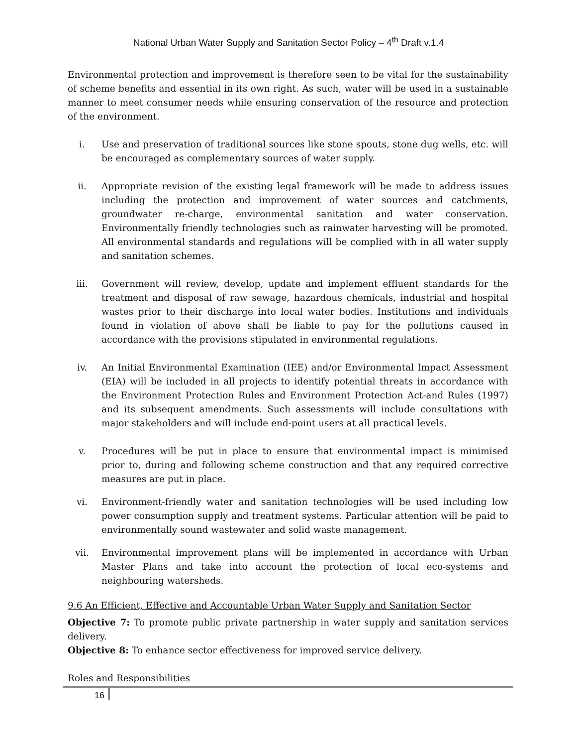National Urban Water Supply and Sanitation Sector Policy – 4<sup>th</sup> Draft v.1.4
Environmental protection and improvement is therefore seen to be vital for the sustainability of scheme benefits and essential in its own right. As such, water will be used in a sustainable manner to meet consumer needs while ensuring conservation of the resource and protection of the environment.
i. Use and preservation of traditional sources like stone spouts, stone dug wells, etc. will be encouraged as complementary sources of water supply.
ii. Appropriate revision of the existing legal framework will be made to address issues including the protection and improvement of water sources and catchments, groundwater re-charge, environmental sanitation and water conservation. Environmentally friendly technologies such as rainwater harvesting will be promoted. All environmental standards and regulations will be complied with in all water supply and sanitation schemes.
iii. Government will review, develop, update and implement effluent standards for the treatment and disposal of raw sewage, hazardous chemicals, industrial and hospital wastes prior to their discharge into local water bodies. Institutions and individuals found in violation of above shall be liable to pay for the pollutions caused in accordance with the provisions stipulated in environmental regulations.
iv. An Initial Environmental Examination (IEE) and/or Environmental Impact Assessment (EIA) will be included in all projects to identify potential threats in accordance with the Environment Protection Rules and Environment Protection Act-and Rules (1997) and its subsequent amendments. Such assessments will include consultations with major stakeholders and will include end-point users at all practical levels.
v. Procedures will be put in place to ensure that environmental impact is minimised prior to, during and following scheme construction and that any required corrective measures are put in place.
vi. Environment-friendly water and sanitation technologies will be used including low power consumption supply and treatment systems. Particular attention will be paid to environmentally sound wastewater and solid waste management.
vii. Environmental improvement plans will be implemented in accordance with Urban Master Plans and take into account the protection of local eco-systems and neighbouring watersheds.
9.6 An Efficient, Effective and Accountable Urban Water Supply and Sanitation Sector
Objective 7: To promote public private partnership in water supply and sanitation services delivery.
Objective 8: To enhance sector effectiveness for improved service delivery.
Roles and Responsibilities
16